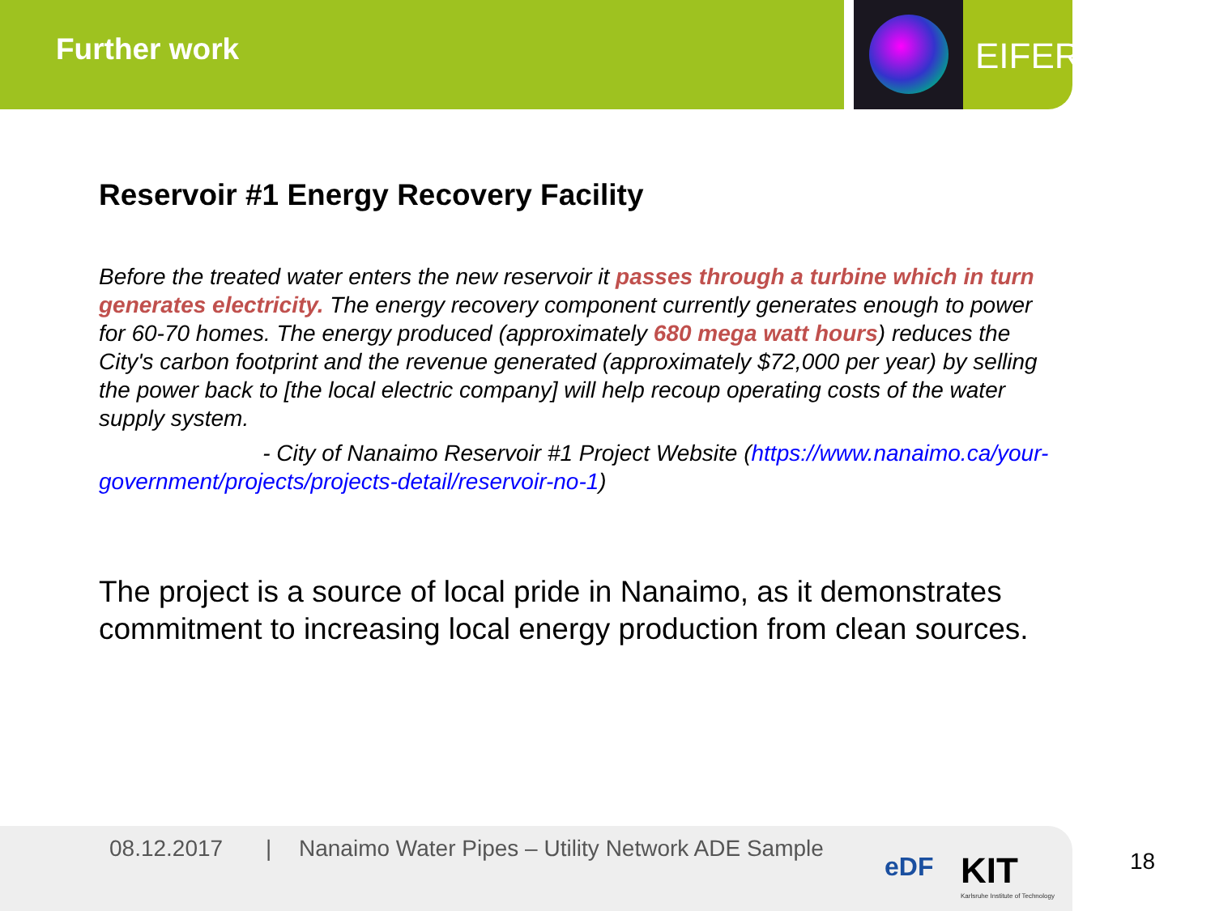Further work EIFER
Reservoir #1 Energy Recovery Facility
Before the treated water enters the new reservoir it passes through a turbine which in turn generates electricity. The energy recovery component currently generates enough to power for 60-70 homes. The energy produced (approximately 680 mega watt hours) reduces the City's carbon footprint and the revenue generated (approximately $72,000 per year) by selling the power back to [the local electric company] will help recoup operating costs of the water supply system.
- City of Nanaimo Reservoir #1 Project Website (https://www.nanaimo.ca/your-government/projects/projects-detail/reservoir-no-1)
The project is a source of local pride in Nanaimo, as it demonstrates commitment to increasing local energy production from clean sources.
08.12.2017 | Nanaimo Water Pipes – Utility Network ADE Sample
eDF KIT
Karlsruhe Institute of Technology
18